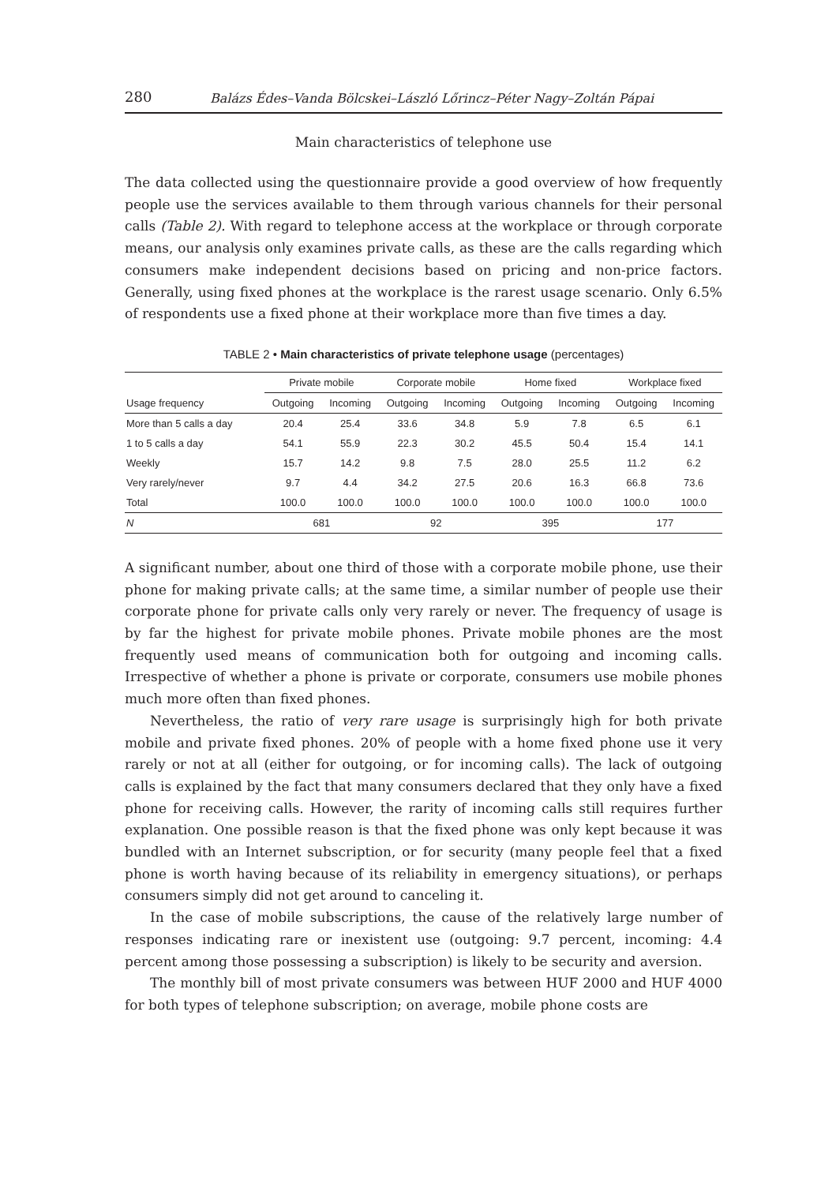280 Balázs Édes–Vanda Bölcskei–László Lőrincz–Péter Nagy–Zoltán Pápai
Main characteristics of telephone use
The data collected using the questionnaire provide a good overview of how frequently people use the services available to them through various channels for their personal calls (Table 2). With regard to telephone access at the workplace or through corporate means, our analysis only examines private calls, as these are the calls regarding which consumers make independent decisions based on pricing and non-price factors. Generally, using fixed phones at the workplace is the rarest usage scenario. Only 6.5% of respondents use a fixed phone at their workplace more than five times a day.
TABLE 2 • Main characteristics of private telephone usage (percentages)
| | Private mobile | | Corporate mobile | | Home fixed | | Workplace fixed | |
| --- | --- | --- | --- | --- | --- | --- | --- | --- |
| Usage frequency | Outgoing | Incoming | Outgoing | Incoming | Outgoing | Incoming | Outgoing | Incoming |
| More than 5 calls a day | 20.4 | 25.4 | 33.6 | 34.8 | 5.9 | 7.8 | 6.5 | 6.1 |
| 1 to 5 calls a day | 54.1 | 55.9 | 22.3 | 30.2 | 45.5 | 50.4 | 15.4 | 14.1 |
| Weekly | 15.7 | 14.2 | 9.8 | 7.5 | 28.0 | 25.5 | 11.2 | 6.2 |
| Very rarely/never | 9.7 | 4.4 | 34.2 | 27.5 | 20.6 | 16.3 | 66.8 | 73.6 |
| Total | 100.0 | 100.0 | 100.0 | 100.0 | 100.0 | 100.0 | 100.0 | 100.0 |
| N | 681 | | 92 | | 395 | | 177 | |
A significant number, about one third of those with a corporate mobile phone, use their phone for making private calls; at the same time, a similar number of people use their corporate phone for private calls only very rarely or never. The frequency of usage is by far the highest for private mobile phones. Private mobile phones are the most frequently used means of communication both for outgoing and incoming calls. Irrespective of whether a phone is private or corporate, consumers use mobile phones much more often than fixed phones.
Nevertheless, the ratio of very rare usage is surprisingly high for both private mobile and private fixed phones. 20% of people with a home fixed phone use it very rarely or not at all (either for outgoing, or for incoming calls). The lack of outgoing calls is explained by the fact that many consumers declared that they only have a fixed phone for receiving calls. However, the rarity of incoming calls still requires further explanation. One possible reason is that the fixed phone was only kept because it was bundled with an Internet subscription, or for security (many people feel that a fixed phone is worth having because of its reliability in emergency situations), or perhaps consumers simply did not get around to canceling it.
In the case of mobile subscriptions, the cause of the relatively large number of responses indicating rare or inexistent use (outgoing: 9.7 percent, incoming: 4.4 percent among those possessing a subscription) is likely to be security and aversion.
The monthly bill of most private consumers was between HUF 2000 and HUF 4000 for both types of telephone subscription; on average, mobile phone costs are